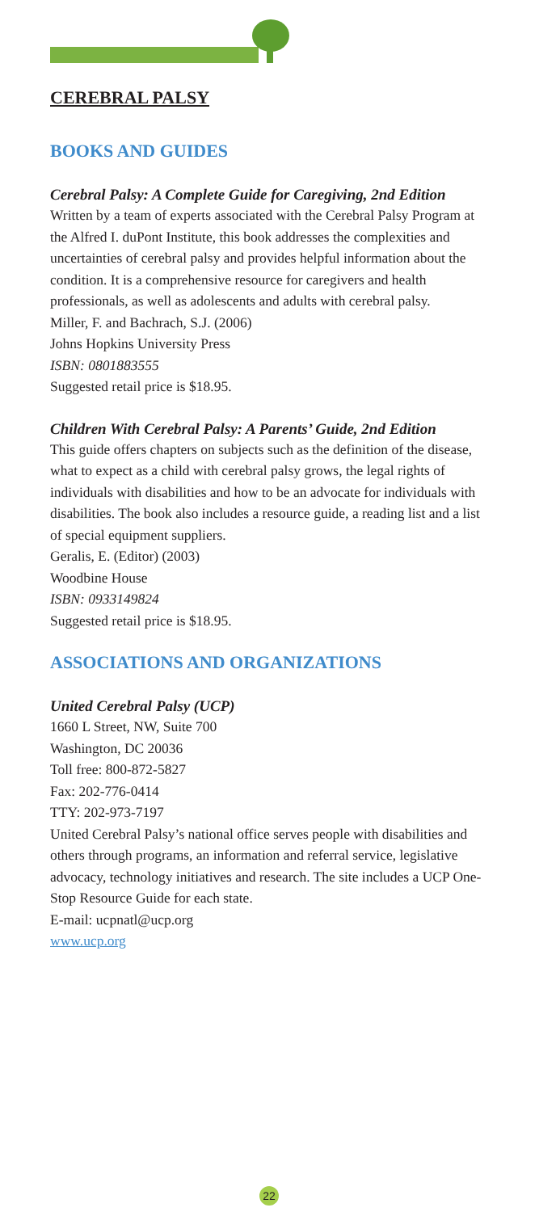CEREBRAL PALSY
BOOKS AND GUIDES
Cerebral Palsy: A Complete Guide for Caregiving, 2nd Edition
Written by a team of experts associated with the Cerebral Palsy Program at the Alfred I. duPont Institute, this book addresses the complexities and uncertainties of cerebral palsy and provides helpful information about the condition. It is a comprehensive resource for caregivers and health professionals, as well as adolescents and adults with cerebral palsy.
Miller, F. and Bachrach, S.J. (2006)
Johns Hopkins University Press
ISBN: 0801883555
Suggested retail price is $18.95.
Children With Cerebral Palsy: A Parents’ Guide, 2nd Edition
This guide offers chapters on subjects such as the definition of the disease, what to expect as a child with cerebral palsy grows, the legal rights of individuals with disabilities and how to be an advocate for individuals with disabilities. The book also includes a resource guide, a reading list and a list of special equipment suppliers.
Geralis, E. (Editor) (2003)
Woodbine House
ISBN: 0933149824
Suggested retail price is $18.95.
ASSOCIATIONS AND ORGANIZATIONS
United Cerebral Palsy (UCP)
1660 L Street, NW, Suite 700
Washington, DC 20036
Toll free: 800-872-5827
Fax: 202-776-0414
TTY: 202-973-7197
United Cerebral Palsy’s national office serves people with disabilities and others through programs, an information and referral service, legislative advocacy, technology initiatives and research. The site includes a UCP One-Stop Resource Guide for each state.
E-mail: ucpnatl@ucp.org
www.ucp.org
22